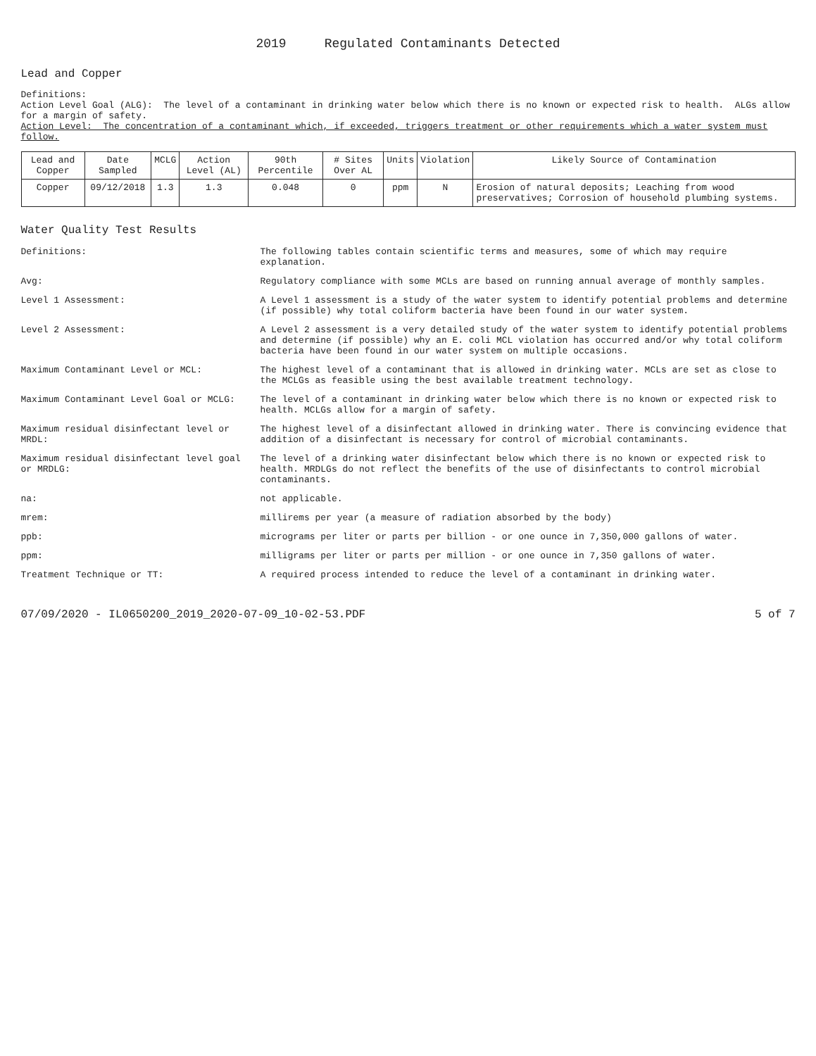2019 Regulated Contaminants Detected
Lead and Copper
Definitions:
Action Level Goal (ALG): The level of a contaminant in drinking water below which there is no known or expected risk to health. ALGs allow for a margin of safety.
Action Level: The concentration of a contaminant which, if exceeded, triggers treatment or other requirements which a water system must follow.
| Lead and Copper | Date Sampled | MCLG | Action Level (AL) | 90th Percentile | # Sites Over AL | Units | Violation | Likely Source of Contamination |
| --- | --- | --- | --- | --- | --- | --- | --- | --- |
| Copper | 09/12/2018 | 1.3 | 1.3 | 0.048 | 0 | ppm | N | Erosion of natural deposits; Leaching from wood preservatives; Corrosion of household plumbing systems. |
Water Quality Test Results
Definitions:
The following tables contain scientific terms and measures, some of which may require explanation.
Avg:
Regulatory compliance with some MCLs are based on running annual average of monthly samples.
Level 1 Assessment:
A Level 1 assessment is a study of the water system to identify potential problems and determine (if possible) why total coliform bacteria have been found in our water system.
Level 2 Assessment:
A Level 2 assessment is a very detailed study of the water system to identify potential problems and determine (if possible) why an E. coli MCL violation has occurred and/or why total coliform bacteria have been found in our water system on multiple occasions.
Maximum Contaminant Level or MCL:
The highest level of a contaminant that is allowed in drinking water. MCLs are set as close to the MCLGs as feasible using the best available treatment technology.
Maximum Contaminant Level Goal or MCLG:
The level of a contaminant in drinking water below which there is no known or expected risk to health. MCLGs allow for a margin of safety.
Maximum residual disinfectant level or MRDL:
The highest level of a disinfectant allowed in drinking water. There is convincing evidence that addition of a disinfectant is necessary for control of microbial contaminants.
Maximum residual disinfectant level goal or MRDLG:
The level of a drinking water disinfectant below which there is no known or expected risk to health. MRDLGs do not reflect the benefits of the use of disinfectants to control microbial contaminants.
na:
not applicable.
mrem:
millirems per year (a measure of radiation absorbed by the body)
ppb:
micrograms per liter or parts per billion - or one ounce in 7,350,000 gallons of water.
ppm:
milligrams per liter or parts per million - or one ounce in 7,350 gallons of water.
Treatment Technique or TT:
A required process intended to reduce the level of a contaminant in drinking water.
07/09/2020 - IL0650200_2019_2020-07-09_10-02-53.PDF 5 of 7